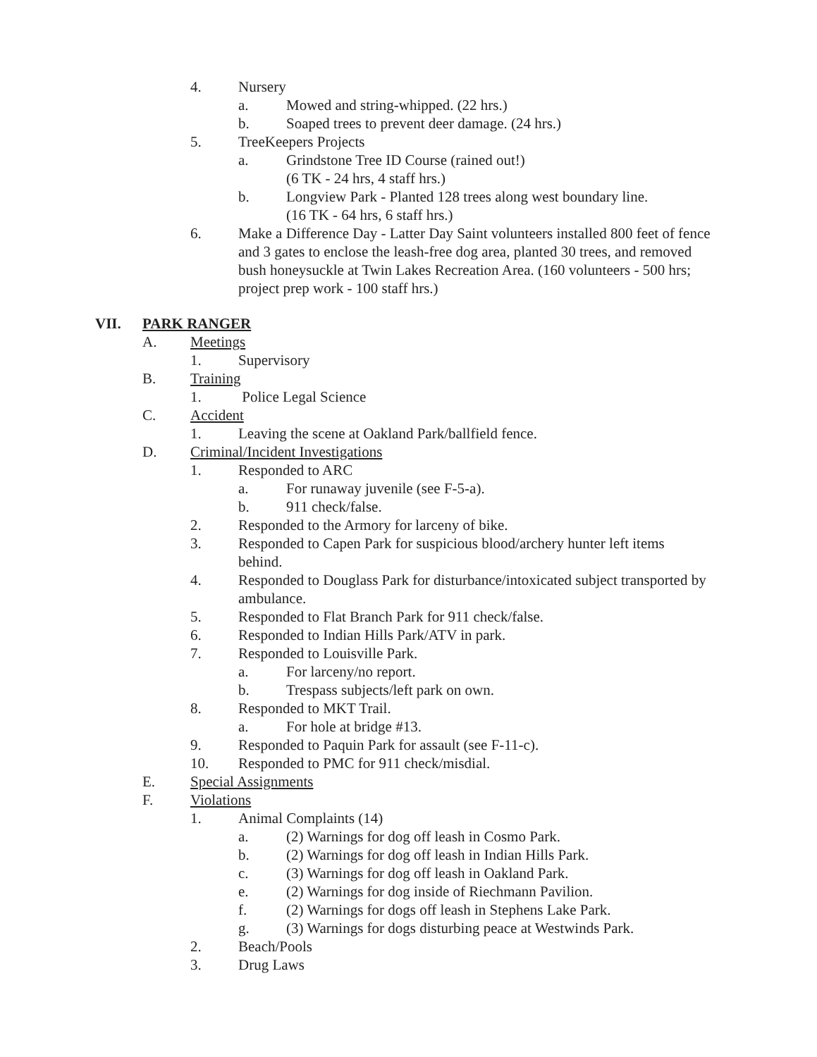4. Nursery
a. Mowed and string-whipped. (22 hrs.)
b. Soaped trees to prevent deer damage. (24 hrs.)
5. TreeKeepers Projects
a. Grindstone Tree ID Course (rained out!)
(6 TK - 24 hrs, 4 staff hrs.)
b. Longview Park - Planted 128 trees along west boundary line.
(16 TK - 64 hrs, 6 staff hrs.)
6. Make a Difference Day - Latter Day Saint volunteers installed 800 feet of fence and 3 gates to enclose the leash-free dog area, planted 30 trees, and removed bush honeysuckle at Twin Lakes Recreation Area. (160 volunteers - 500 hrs; project prep work - 100 staff hrs.)
VII. PARK RANGER
A. Meetings
1. Supervisory
B. Training
1. Police Legal Science
C. Accident
1. Leaving the scene at Oakland Park/ballfield fence.
D. Criminal/Incident Investigations
1. Responded to ARC
a. For runaway juvenile (see F-5-a).
b. 911 check/false.
2. Responded to the Armory for larceny of bike.
3. Responded to Capen Park for suspicious blood/archery hunter left items behind.
4. Responded to Douglass Park for disturbance/intoxicated subject transported by ambulance.
5. Responded to Flat Branch Park for 911 check/false.
6. Responded to Indian Hills Park/ATV in park.
7. Responded to Louisville Park.
a. For larceny/no report.
b. Trespass subjects/left park on own.
8. Responded to MKT Trail.
a. For hole at bridge #13.
9. Responded to Paquin Park for assault (see F-11-c).
10. Responded to PMC for 911 check/misdial.
E. Special Assignments
F. Violations
1. Animal Complaints (14)
a. (2) Warnings for dog off leash in Cosmo Park.
b. (2) Warnings for dog off leash in Indian Hills Park.
c. (3) Warnings for dog off leash in Oakland Park.
e. (2) Warnings for dog inside of Riechmann Pavilion.
f. (2) Warnings for dogs off leash in Stephens Lake Park.
g. (3) Warnings for dogs disturbing peace at Westwinds Park.
2. Beach/Pools
3. Drug Laws